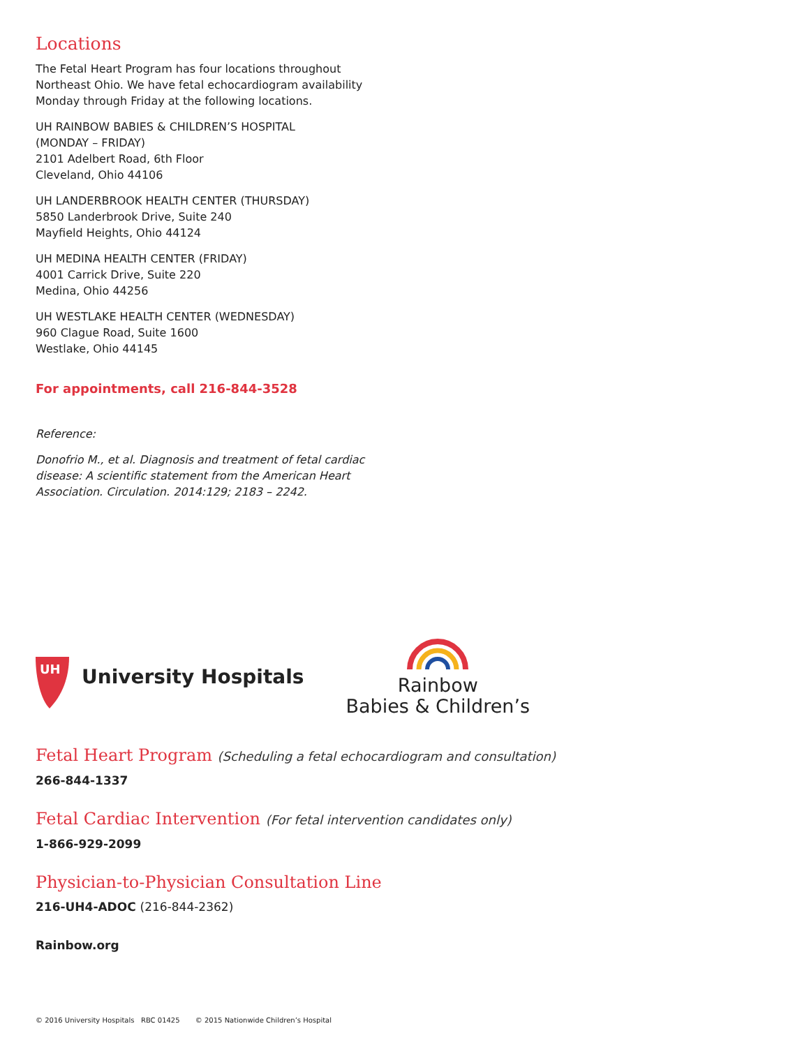Locations
The Fetal Heart Program has four locations throughout Northeast Ohio. We have fetal echocardiogram availability Monday through Friday at the following locations.
UH RAINBOW BABIES & CHILDREN’S HOSPITAL
(MONDAY – FRIDAY)
2101 Adelbert Road, 6th Floor
Cleveland, Ohio 44106
UH LANDERBROOK HEALTH CENTER (THURSDAY)
5850 Landerbrook Drive, Suite 240
Mayfield Heights, Ohio 44124
UH MEDINA HEALTH CENTER (FRIDAY)
4001 Carrick Drive, Suite 220
Medina, Ohio 44256
UH WESTLAKE HEALTH CENTER (WEDNESDAY)
960 Clague Road, Suite 1600
Westlake, Ohio 44145
For appointments, call 216-844-3528
Reference:
Donofrio M., et al. Diagnosis and treatment of fetal cardiac disease: A scientific statement from the American Heart Association. Circulation. 2014:129; 2183 – 2242.
UH
University Hospitals
Rainbow
Babies & Children’s
Fetal Heart Program (Scheduling a fetal echocardiogram and consultation)
266-844-1337
Fetal Cardiac Intervention (For fetal intervention candidates only)
1-866-929-2099
Physician-to-Physician Consultation Line
216-UH4-ADOC (216-844-2362)
Rainbow.org
© 2016 University Hospitals RBC 01425 © 2015 Nationwide Children’s Hospital